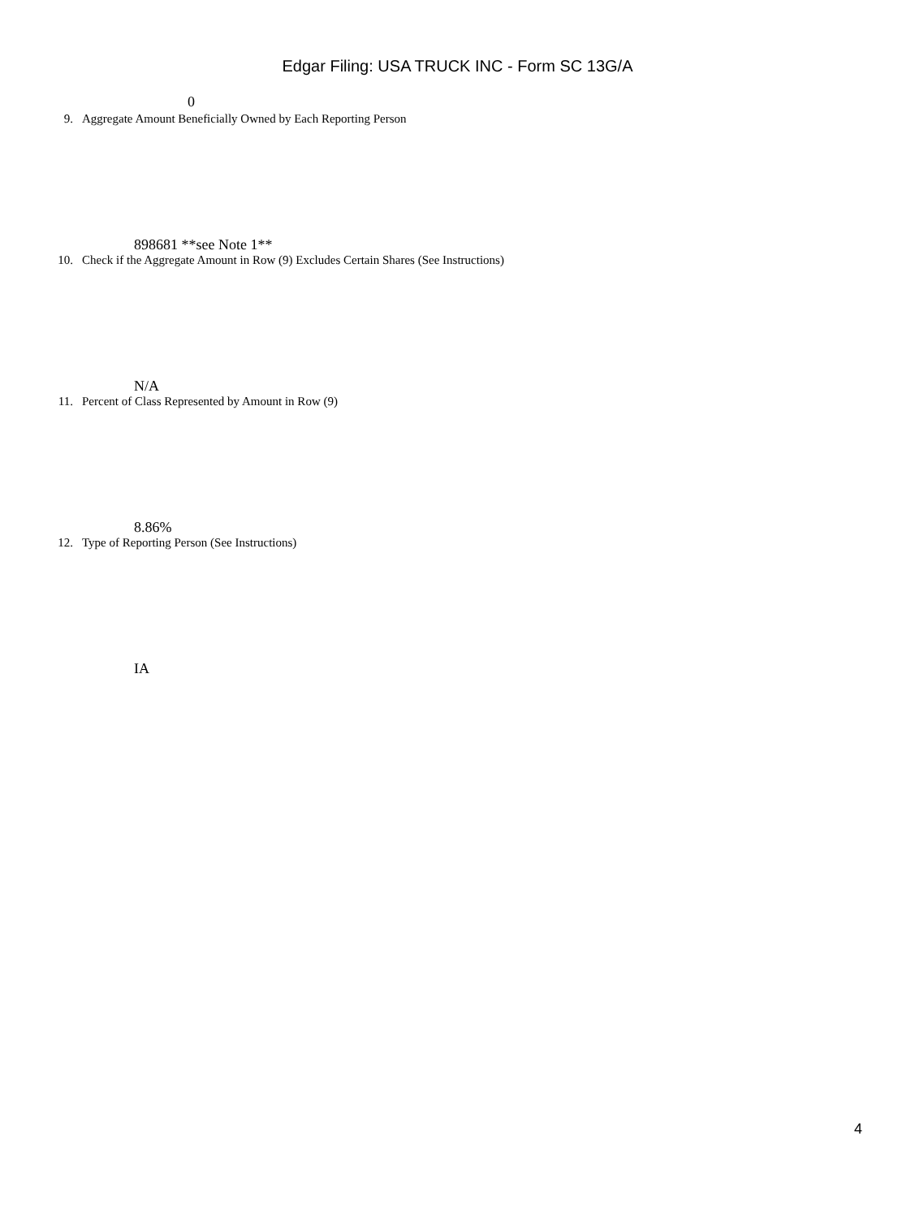Edgar Filing: USA TRUCK INC - Form SC 13G/A
0
9. Aggregate Amount Beneficially Owned by Each Reporting Person
898681 **see Note 1**
10. Check if the Aggregate Amount in Row (9) Excludes Certain Shares (See Instructions)
N/A
11. Percent of Class Represented by Amount in Row (9)
8.86%
12. Type of Reporting Person (See Instructions)
IA
4